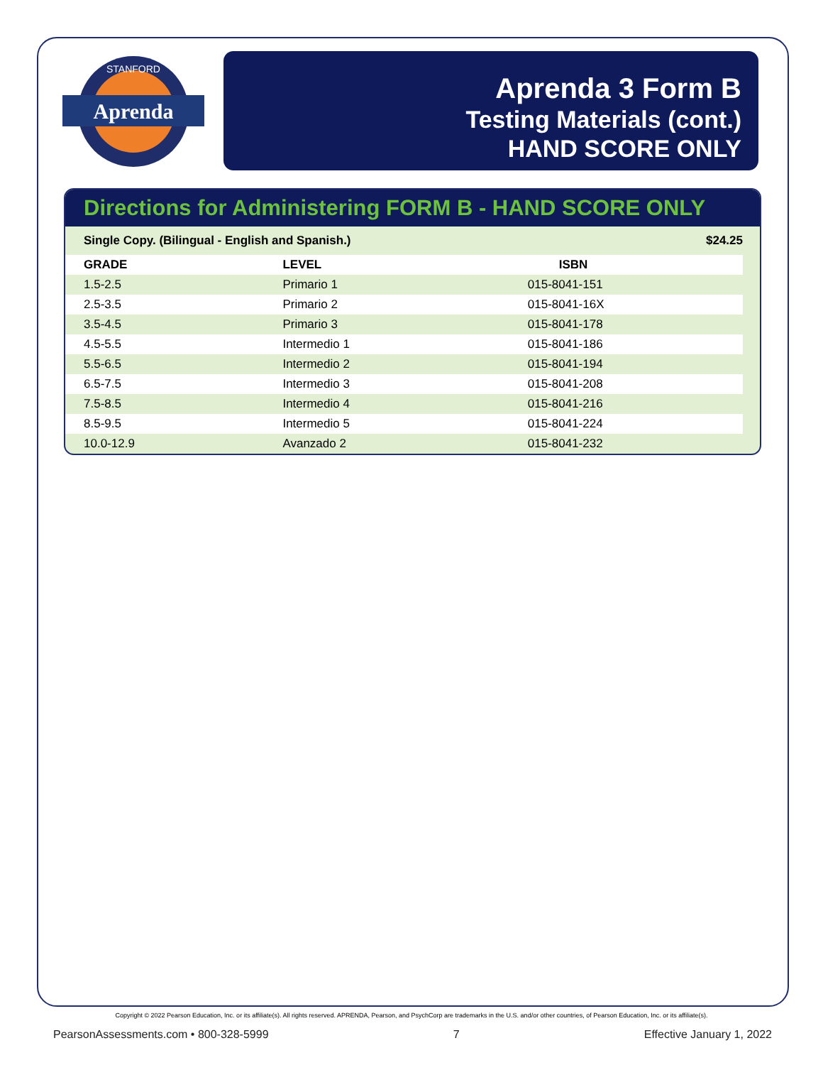Aprenda
STANFORD
Aprenda 3 Form B
Testing Materials (cont.)
HAND SCORE ONLY
Directions for Administering FORM B - HAND SCORE ONLY
| Single Copy. (Bilingual - English and Spanish.) | | | $24.25 |
| GRADE | LEVEL | ISBN | |
| 1.5-2.5 | Primario 1 | 015-8041-151 | |
| 2.5-3.5 | Primario 2 | 015-8041-16X | |
| 3.5-4.5 | Primario 3 | 015-8041-178 | |
| 4.5-5.5 | Intermedio 1 | 015-8041-186 | |
| 5.5-6.5 | Intermedio 2 | 015-8041-194 | |
| 6.5-7.5 | Intermedio 3 | 015-8041-208 | |
| 7.5-8.5 | Intermedio 4 | 015-8041-216 | |
| 8.5-9.5 | Intermedio 5 | 015-8041-224 | |
| 10.0-12.9 | Avanzado 2 | 015-8041-232 | |
Copyright © 2022 Pearson Education, Inc. or its affiliate(s). All rights reserved. APRENDA, Pearson, and PsychCorp are trademarks in the U.S. and/or other countries, of Pearson Education, Inc. or its affiliate(s).
PearsonAssessments.com • 800-328-5999 7 Effective January 1, 2022